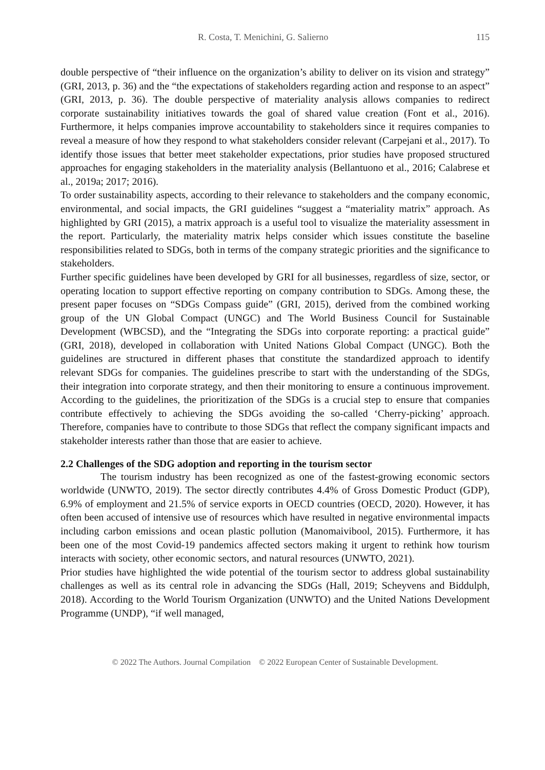R. Costa, T. Menichini, G. Salierno 115
double perspective of “their influence on the organization’s ability to deliver on its vision and strategy” (GRI, 2013, p. 36) and the “the expectations of stakeholders regarding action and response to an aspect” (GRI, 2013, p. 36). The double perspective of materiality analysis allows companies to redirect corporate sustainability initiatives towards the goal of shared value creation (Font et al., 2016). Furthermore, it helps companies improve accountability to stakeholders since it requires companies to reveal a measure of how they respond to what stakeholders consider relevant (Carpejani et al., 2017). To identify those issues that better meet stakeholder expectations, prior studies have proposed structured approaches for engaging stakeholders in the materiality analysis (Bellantuono et al., 2016; Calabrese et al., 2019a; 2017; 2016).
To order sustainability aspects, according to their relevance to stakeholders and the company economic, environmental, and social impacts, the GRI guidelines “suggest a “materiality matrix” approach. As highlighted by GRI (2015), a matrix approach is a useful tool to visualize the materiality assessment in the report. Particularly, the materiality matrix helps consider which issues constitute the baseline responsibilities related to SDGs, both in terms of the company strategic priorities and the significance to stakeholders.
Further specific guidelines have been developed by GRI for all businesses, regardless of size, sector, or operating location to support effective reporting on company contribution to SDGs. Among these, the present paper focuses on “SDGs Compass guide” (GRI, 2015), derived from the combined working group of the UN Global Compact (UNGC) and The World Business Council for Sustainable Development (WBCSD), and the “Integrating the SDGs into corporate reporting: a practical guide” (GRI, 2018), developed in collaboration with United Nations Global Compact (UNGC). Both the guidelines are structured in different phases that constitute the standardized approach to identify relevant SDGs for companies. The guidelines prescribe to start with the understanding of the SDGs, their integration into corporate strategy, and then their monitoring to ensure a continuous improvement. According to the guidelines, the prioritization of the SDGs is a crucial step to ensure that companies contribute effectively to achieving the SDGs avoiding the so-called ‘Cherry-picking’ approach. Therefore, companies have to contribute to those SDGs that reflect the company significant impacts and stakeholder interests rather than those that are easier to achieve.
2.2 Challenges of the SDG adoption and reporting in the tourism sector
The tourism industry has been recognized as one of the fastest-growing economic sectors worldwide (UNWTO, 2019). The sector directly contributes 4.4% of Gross Domestic Product (GDP), 6.9% of employment and 21.5% of service exports in OECD countries (OECD, 2020). However, it has often been accused of intensive use of resources which have resulted in negative environmental impacts including carbon emissions and ocean plastic pollution (Manomaivibool, 2015). Furthermore, it has been one of the most Covid-19 pandemics affected sectors making it urgent to rethink how tourism interacts with society, other economic sectors, and natural resources (UNWTO, 2021).
Prior studies have highlighted the wide potential of the tourism sector to address global sustainability challenges as well as its central role in advancing the SDGs (Hall, 2019; Scheyvens and Biddulph, 2018). According to the World Tourism Organization (UNWTO) and the United Nations Development Programme (UNDP), “if well managed,
© 2022 The Authors. Journal Compilation © 2022 European Center of Sustainable Development.